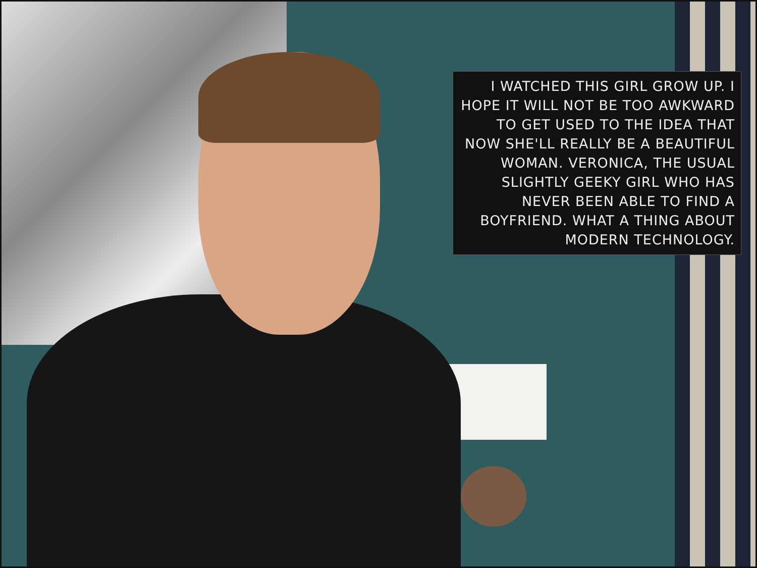I WATCHED THIS GIRL GROW UP. I HOPE IT WILL NOT BE TOO AWKWARD TO GET USED TO THE IDEA THAT NOW SHE'LL REALLY BE A BEAUTIFUL WOMAN. VERONICA, THE USUAL SLIGHTLY GEEKY GIRL WHO HAS NEVER BEEN ABLE TO FIND A BOYFRIEND. WHAT A THING ABOUT MODERN TECHNOLOGY.